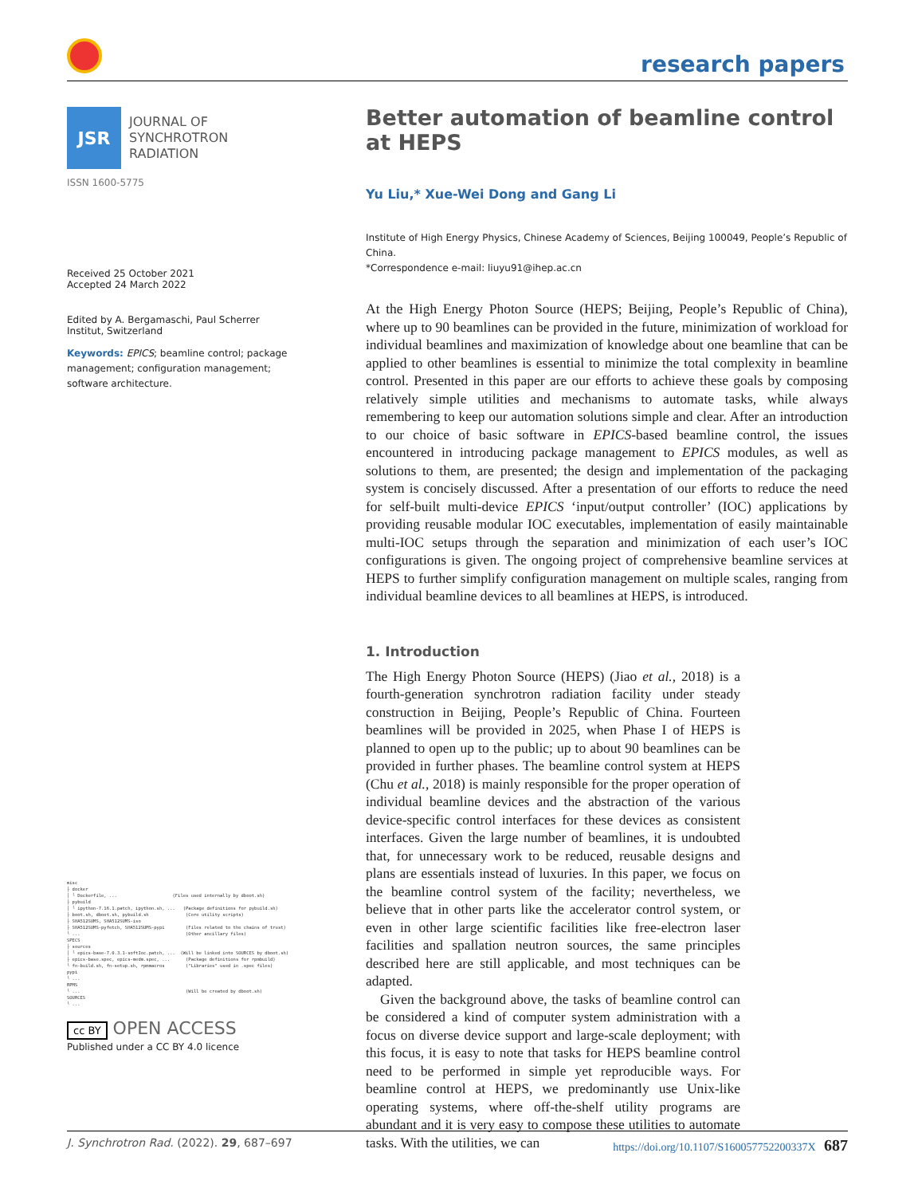research papers
JSR
JOURNAL OF
SYNCHROTRON
RADIATION
ISSN 1600-5775
Received 25 October 2021
Accepted 24 March 2022
Edited by A. Bergamaschi, Paul Scherrer Institut, Switzerland
Keywords: EPICS; beamline control; package management; configuration management; software architecture.
misc
├ docker
│ └ Dockerfile, ...                     (Files used internally by dboot.sh)
├ pybuild
│ └ ipython-7.16.1.patch, ipython.sh, ...   (Package definitions for pybuild.sh)
├ boot.sh, dboot.sh, pybuild.sh              (Core utility scripts)
├ SHA512SUMS, SHA512SUMS-iso
├ SHA512SUMS-pyfetch, SHA512SUMS-pypi        (Files related to the chains of trust)
└ ...                                        (Other ancillary files)
SPECS
├ sources
│ └ epics-base-7.0.3.1-softIoc.patch, ...  (Will be linked into SOURCES by dboot.sh)
├ epics-base.spec, epics-medm.spec, ...      (Package definitions for rpmbuild)
└ fn-build.sh, fn-setup.sh, rpmmacros        ("Libraries" used in .spec files)
pypi
└ ...
RPMS
└ ...                                        (Will be created by dboot.sh)
SOURCES
└ ...
cc BY OPEN ACCESS
Published under a CC BY 4.0 licence
Better automation of beamline control at HEPS
Yu Liu,* Xue-Wei Dong and Gang Li
Institute of High Energy Physics, Chinese Academy of Sciences, Beijing 100049, People’s Republic of China.
*Correspondence e-mail: liuyu91@ihep.ac.cn
At the High Energy Photon Source (HEPS; Beijing, People’s Republic of China), where up to 90 beamlines can be provided in the future, minimization of workload for individual beamlines and maximization of knowledge about one beamline that can be applied to other beamlines is essential to minimize the total complexity in beamline control. Presented in this paper are our efforts to achieve these goals by composing relatively simple utilities and mechanisms to automate tasks, while always remembering to keep our automation solutions simple and clear. After an introduction to our choice of basic software in EPICS-based beamline control, the issues encountered in introducing package management to EPICS modules, as well as solutions to them, are presented; the design and implementation of the packaging system is concisely discussed. After a presentation of our efforts to reduce the need for self-built multi-device EPICS ‘input/output controller’ (IOC) applications by providing reusable modular IOC executables, implementation of easily maintainable multi-IOC setups through the separation and minimization of each user’s IOC configurations is given. The ongoing project of comprehensive beamline services at HEPS to further simplify configuration management on multiple scales, ranging from individual beamline devices to all beamlines at HEPS, is introduced.
1. Introduction
The High Energy Photon Source (HEPS) (Jiao et al., 2018) is a fourth-generation synchrotron radiation facility under steady construction in Beijing, People’s Republic of China. Fourteen beamlines will be provided in 2025, when Phase I of HEPS is planned to open up to the public; up to about 90 beamlines can be provided in further phases. The beamline control system at HEPS (Chu et al., 2018) is mainly responsible for the proper operation of individual beamline devices and the abstraction of the various device-specific control interfaces for these devices as consistent interfaces. Given the large number of beamlines, it is undoubted that, for unnecessary work to be reduced, reusable designs and plans are essentials instead of luxuries. In this paper, we focus on the beamline control system of the facility; nevertheless, we believe that in other parts like the accelerator control system, or even in other large scientific facilities like free-electron laser facilities and spallation neutron sources, the same principles described here are still applicable, and most techniques can be adapted.
Given the background above, the tasks of beamline control can be considered a kind of computer system administration with a focus on diverse device support and large-scale deployment; with this focus, it is easy to note that tasks for HEPS beamline control need to be performed in simple yet reproducible ways. For beamline control at HEPS, we predominantly use Unix-like operating systems, where off-the-shelf utility programs are abundant and it is very easy to compose these utilities to automate tasks. With the utilities, we can
J. Synchrotron Rad. (2022). 29, 687–697 https://doi.org/10.1107/S160057752200337X 687